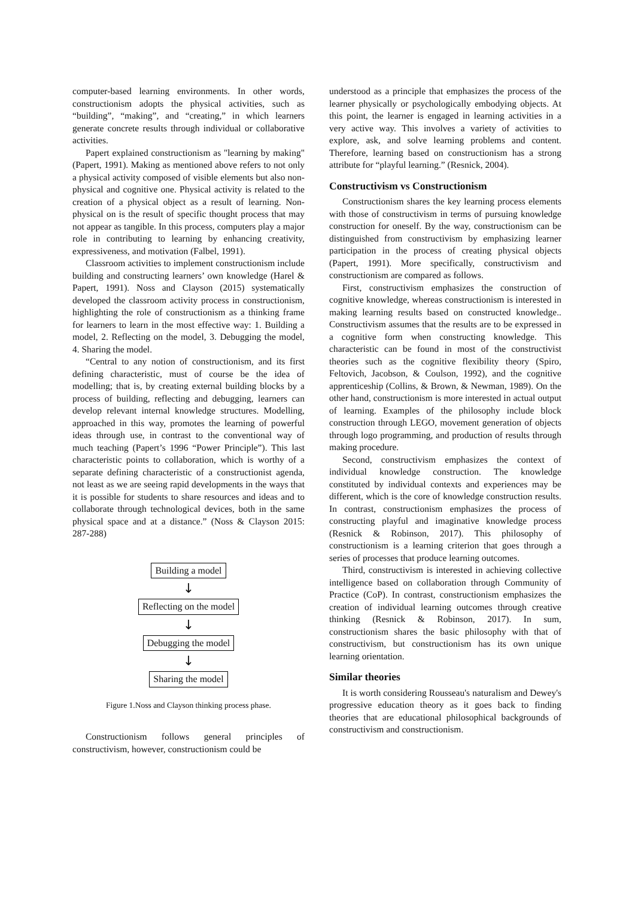computer-based learning environments. In other words, constructionism adopts the physical activities, such as “building”, “making”, and “creating,” in which learners generate concrete results through individual or collaborative activities.
Papert explained constructionism as "learning by making" (Papert, 1991). Making as mentioned above refers to not only a physical activity composed of visible elements but also non-physical and cognitive one. Physical activity is related to the creation of a physical object as a result of learning. Non-physical on is the result of specific thought process that may not appear as tangible. In this process, computers play a major role in contributing to learning by enhancing creativity, expressiveness, and motivation (Falbel, 1991).
Classroom activities to implement constructionism include building and constructing learners’ own knowledge (Harel & Papert, 1991). Noss and Clayson (2015) systematically developed the classroom activity process in constructionism, highlighting the role of constructionism as a thinking frame for learners to learn in the most effective way: 1. Building a model, 2. Reflecting on the model, 3. Debugging the model, 4. Sharing the model.
“Central to any notion of constructionism, and its first defining characteristic, must of course be the idea of modelling; that is, by creating external building blocks by a process of building, reflecting and debugging, learners can develop relevant internal knowledge structures. Modelling, approached in this way, promotes the learning of powerful ideas through use, in contrast to the conventional way of much teaching (Papert’s 1996 “Power Principle”). This last characteristic points to collaboration, which is worthy of a separate defining characteristic of a constructionist agenda, not least as we are seeing rapid developments in the ways that it is possible for students to share resources and ideas and to collaborate through technological devices, both in the same physical space and at a distance.” (Noss & Clayson 2015: 287-288)
Building a model
↓
Reflecting on the model
↓
Debugging the model
↓
Sharing the model
Figure 1.Noss and Clayson thinking process phase.
Constructionism follows general principles of constructivism, however, constructionism could be
understood as a principle that emphasizes the process of the learner physically or psychologically embodying objects. At this point, the learner is engaged in learning activities in a very active way. This involves a variety of activities to explore, ask, and solve learning problems and content. Therefore, learning based on constructionism has a strong attribute for “playful learning.” (Resnick, 2004).
Constructivism vs Constructionism
Constructionism shares the key learning process elements with those of constructivism in terms of pursuing knowledge construction for oneself. By the way, constructionism can be distinguished from constructivism by emphasizing learner participation in the process of creating physical objects (Papert, 1991). More specifically, constructivism and constructionism are compared as follows.
First, constructivism emphasizes the construction of cognitive knowledge, whereas constructionism is interested in making learning results based on constructed knowledge.. Constructivism assumes that the results are to be expressed in a cognitive form when constructing knowledge. This characteristic can be found in most of the constructivist theories such as the cognitive flexibility theory (Spiro, Feltovich, Jacobson, & Coulson, 1992), and the cognitive apprenticeship (Collins, & Brown, & Newman, 1989). On the other hand, constructionism is more interested in actual output of learning. Examples of the philosophy include block construction through LEGO, movement generation of objects through logo programming, and production of results through making procedure.
Second, constructivism emphasizes the context of individual knowledge construction. The knowledge constituted by individual contexts and experiences may be different, which is the core of knowledge construction results. In contrast, constructionism emphasizes the process of constructing playful and imaginative knowledge process (Resnick & Robinson, 2017). This philosophy of constructionism is a learning criterion that goes through a series of processes that produce learning outcomes.
Third, constructivism is interested in achieving collective intelligence based on collaboration through Community of Practice (CoP). In contrast, constructionism emphasizes the creation of individual learning outcomes through creative thinking (Resnick & Robinson, 2017). In sum, constructionism shares the basic philosophy with that of constructivism, but constructionism has its own unique learning orientation.
Similar theories
It is worth considering Rousseau's naturalism and Dewey's progressive education theory as it goes back to finding theories that are educational philosophical backgrounds of constructivism and constructionism.